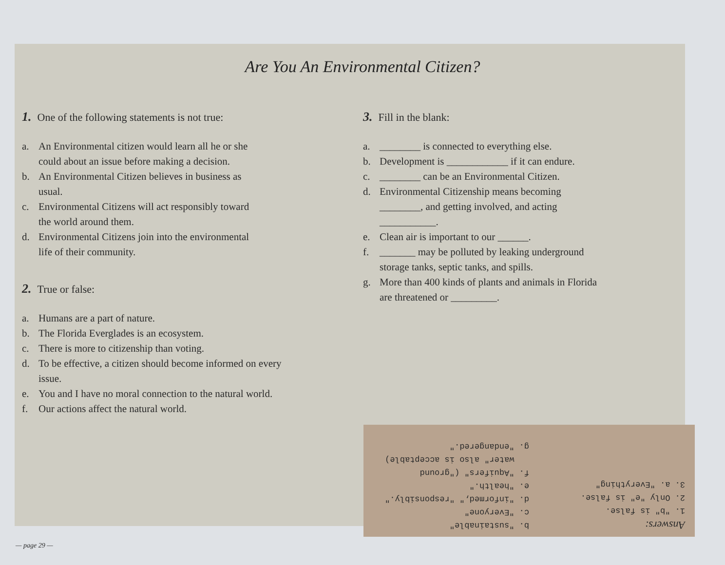Are You An Environmental Citizen?
1. One of the following statements is not true:
a. An Environmental citizen would learn all he or she
could about an issue before making a decision.
b. An Environmental Citizen believes in business as
usual.
c. Environmental Citizens will act responsibly toward
the world around them.
d. Environmental Citizens join into the environmental
life of their community.
2. True or false:
a. Humans are a part of nature.
b. The Florida Everglades is an ecosystem.
c. There is more to citizenship than voting.
d. To be effective, a citizen should become informed on every
issue.
e. You and I have no moral connection to the natural world.
f. Our actions affect the natural world.
3. Fill in the blank:
a. ________ is connected to everything else.
b. Development is ____________ if it can endure.
c. ________ can be an Environmental Citizen.
d. Environmental Citizenship means becoming
________, and getting involved, and acting
___________.
e. Clean air is important to our ______.
f. _______ may be polluted by leaking underground
storage tanks, septic tanks, and spills.
g. More than 400 kinds of plants and animals in Florida
are threatened or _________.
Answers:
1. "b" is false.
2. Only "e" is false.
3. a. "Everything"
b. "sustainable"
c. "Everyone"
d. "informed," "responsibly."
e. "health."
f. "Aquifers" ("ground
water" also is acceptable)
g. "endangered."
— page 29 —